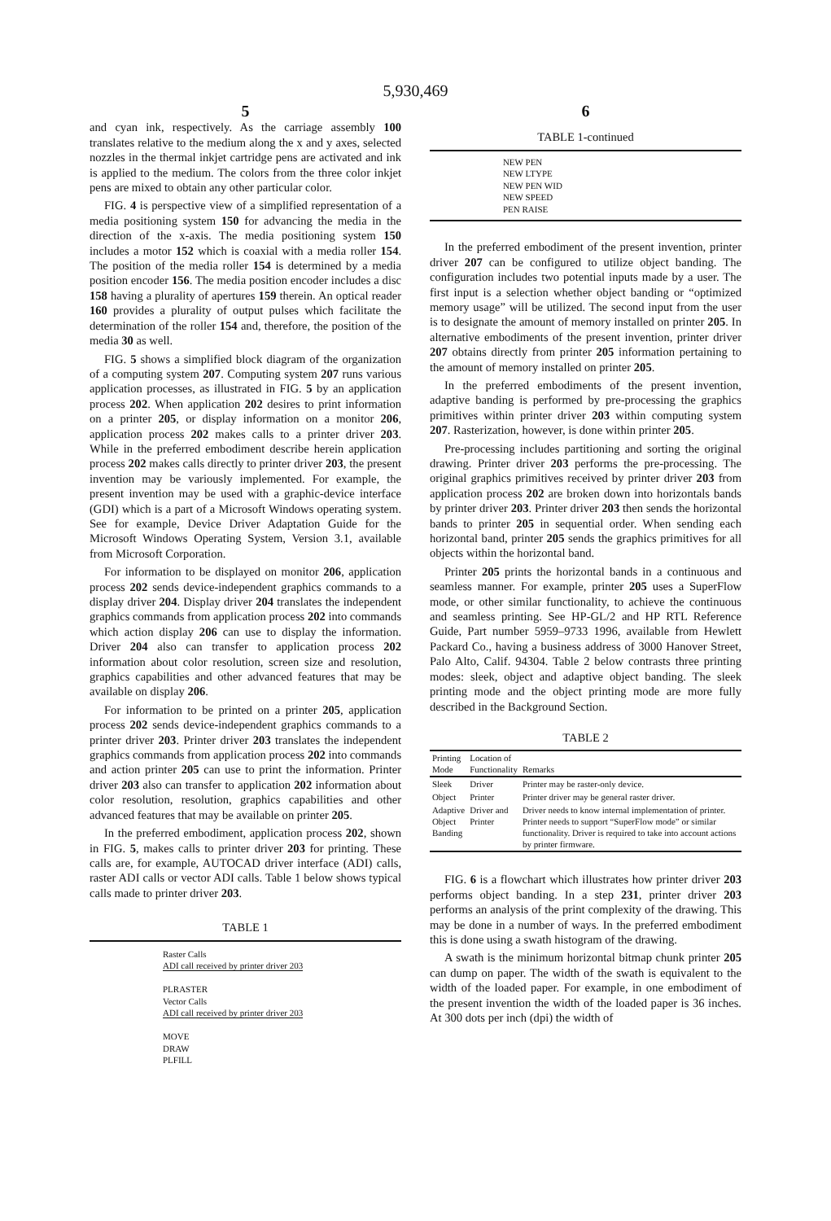5,930,469
5
and cyan ink, respectively. As the carriage assembly 100 translates relative to the medium along the x and y axes, selected nozzles in the thermal inkjet cartridge pens are activated and ink is applied to the medium. The colors from the three color inkjet pens are mixed to obtain any other particular color.
FIG. 4 is perspective view of a simplified representation of a media positioning system 150 for advancing the media in the direction of the x-axis. The media positioning system 150 includes a motor 152 which is coaxial with a media roller 154. The position of the media roller 154 is determined by a media position encoder 156. The media position encoder includes a disc 158 having a plurality of apertures 159 therein. An optical reader 160 provides a plurality of output pulses which facilitate the determination of the roller 154 and, therefore, the position of the media 30 as well.
FIG. 5 shows a simplified block diagram of the organization of a computing system 207. Computing system 207 runs various application processes, as illustrated in FIG. 5 by an application process 202. When application 202 desires to print information on a printer 205, or display information on a monitor 206, application process 202 makes calls to a printer driver 203. While in the preferred embodiment describe herein application process 202 makes calls directly to printer driver 203, the present invention may be variously implemented. For example, the present invention may be used with a graphic-device interface (GDI) which is a part of a Microsoft Windows operating system. See for example, Device Driver Adaptation Guide for the Microsoft Windows Operating System, Version 3.1, available from Microsoft Corporation.
For information to be displayed on monitor 206, application process 202 sends device-independent graphics commands to a display driver 204. Display driver 204 translates the independent graphics commands from application process 202 into commands which action display 206 can use to display the information. Driver 204 also can transfer to application process 202 information about color resolution, screen size and resolution, graphics capabilities and other advanced features that may be available on display 206.
For information to be printed on a printer 205, application process 202 sends device-independent graphics commands to a printer driver 203. Printer driver 203 translates the independent graphics commands from application process 202 into commands and action printer 205 can use to print the information. Printer driver 203 also can transfer to application 202 information about color resolution, resolution, graphics capabilities and other advanced features that may be available on printer 205.
In the preferred embodiment, application process 202, shown in FIG. 5, makes calls to printer driver 203 for printing. These calls are, for example, AUTOCAD driver interface (ADI) calls, raster ADI calls or vector ADI calls. Table 1 below shows typical calls made to printer driver 203.
TABLE 1
Raster Calls
ADI call received by printer driver 203
PLRASTER
Vector Calls
ADI call received by printer driver 203
MOVE
DRAW
PLFILL
6
TABLE 1-continued
NEW PEN
NEW LTYPE
NEW PEN WID
NEW SPEED
PEN RAISE
In the preferred embodiment of the present invention, printer driver 207 can be configured to utilize object banding. The configuration includes two potential inputs made by a user. The first input is a selection whether object banding or “optimized memory usage” will be utilized. The second input from the user is to designate the amount of memory installed on printer 205. In alternative embodiments of the present invention, printer driver 207 obtains directly from printer 205 information pertaining to the amount of memory installed on printer 205.
In the preferred embodiments of the present invention, adaptive banding is performed by pre-processing the graphics primitives within printer driver 203 within computing system 207. Rasterization, however, is done within printer 205.
Pre-processing includes partitioning and sorting the original drawing. Printer driver 203 performs the pre-processing. The original graphics primitives received by printer driver 203 from application process 202 are broken down into horizontals bands by printer driver 203. Printer driver 203 then sends the horizontal bands to printer 205 in sequential order. When sending each horizontal band, printer 205 sends the graphics primitives for all objects within the horizontal band.
Printer 205 prints the horizontal bands in a continuous and seamless manner. For example, printer 205 uses a SuperFlow mode, or other similar functionality, to achieve the continuous and seamless printing. See HP-GL/2 and HP RTL Reference Guide, Part number 5959–9733 1996, available from Hewlett Packard Co., having a business address of 3000 Hanover Street, Palo Alto, Calif. 94304. Table 2 below contrasts three printing modes: sleek, object and adaptive object banding. The sleek printing mode and the object printing mode are more fully described in the Background Section.
TABLE 2
| Printing Mode | Location of Functionality | Remarks |
| --- | --- | --- |
| Sleek | Driver | Printer may be raster-only device. |
| Object | Printer | Printer driver may be general raster driver. |
| Adaptive Object Banding | Driver and Printer | Driver needs to know internal implementation of printer. Printer needs to support “SuperFlow mode” or similar functionality. Driver is required to take into account actions by printer firmware. |
FIG. 6 is a flowchart which illustrates how printer driver 203 performs object banding. In a step 231, printer driver 203 performs an analysis of the print complexity of the drawing. This may be done in a number of ways. In the preferred embodiment this is done using a swath histogram of the drawing.
A swath is the minimum horizontal bitmap chunk printer 205 can dump on paper. The width of the swath is equivalent to the width of the loaded paper. For example, in one embodiment of the present invention the width of the loaded paper is 36 inches. At 300 dots per inch (dpi) the width of